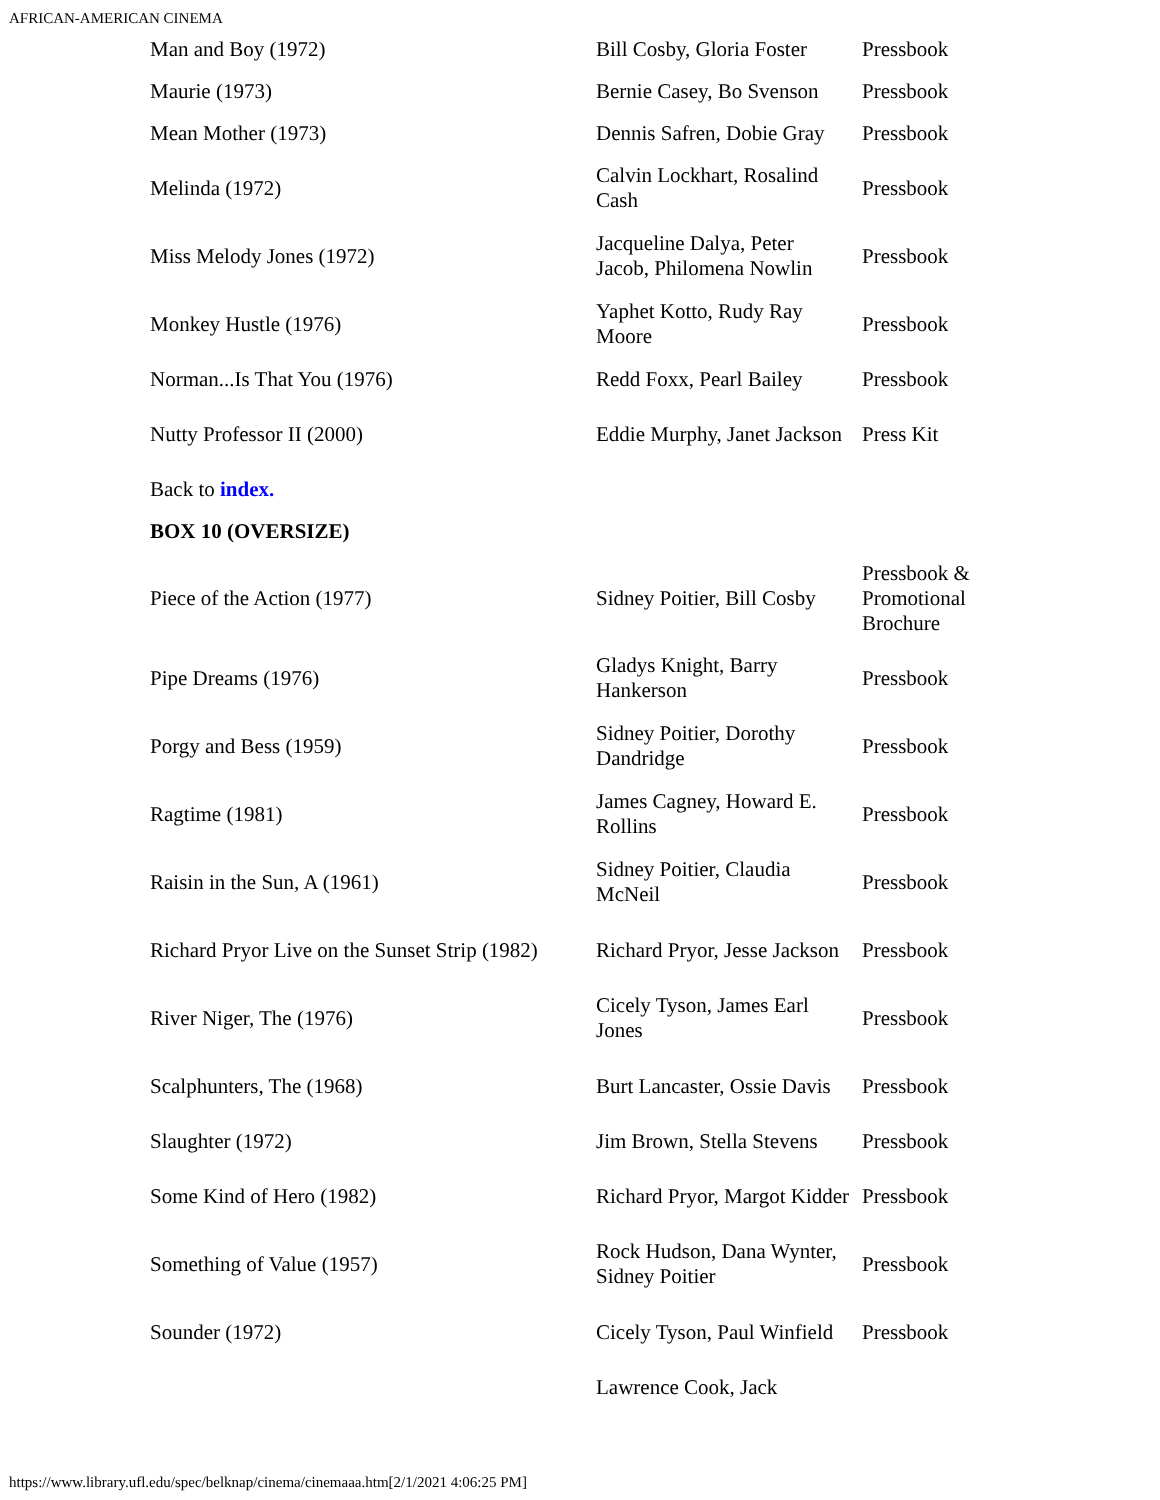AFRICAN-AMERICAN CINEMA
| Man and Boy (1972) | Bill Cosby, Gloria Foster | Pressbook |
| Maurie (1973) | Bernie Casey, Bo Svenson | Pressbook |
| Mean Mother (1973) | Dennis Safren, Dobie Gray | Pressbook |
| Melinda (1972) | Calvin Lockhart, Rosalind Cash | Pressbook |
| Miss Melody Jones (1972) | Jacqueline Dalya, Peter Jacob, Philomena Nowlin | Pressbook |
| Monkey Hustle (1976) | Yaphet Kotto, Rudy Ray Moore | Pressbook |
| Norman...Is That You (1976) | Redd Foxx, Pearl Bailey | Pressbook |
| Nutty Professor II (2000) | Eddie Murphy, Janet Jackson | Press Kit |
| Back to index. | | |
| BOX 10 (OVERSIZE) | | |
| Piece of the Action (1977) | Sidney Poitier, Bill Cosby | Pressbook & Promotional Brochure |
| Pipe Dreams (1976) | Gladys Knight, Barry Hankerson | Pressbook |
| Porgy and Bess (1959) | Sidney Poitier, Dorothy Dandridge | Pressbook |
| Ragtime (1981) | James Cagney, Howard E. Rollins | Pressbook |
| Raisin in the Sun, A (1961) | Sidney Poitier, Claudia McNeil | Pressbook |
| Richard Pryor Live on the Sunset Strip (1982) | Richard Pryor, Jesse Jackson | Pressbook |
| River Niger, The (1976) | Cicely Tyson, James Earl Jones | Pressbook |
| Scalphunters, The (1968) | Burt Lancaster, Ossie Davis | Pressbook |
| Slaughter (1972) | Jim Brown, Stella Stevens | Pressbook |
| Some Kind of Hero (1982) | Richard Pryor, Margot Kidder | Pressbook |
| Something of Value (1957) | Rock Hudson, Dana Wynter, Sidney Poitier | Pressbook |
| Sounder (1972) | Cicely Tyson, Paul Winfield | Pressbook |
| | Lawrence Cook, Jack | |
https://www.library.ufl.edu/spec/belknap/cinema/cinemaaa.htm[2/1/2021 4:06:25 PM]